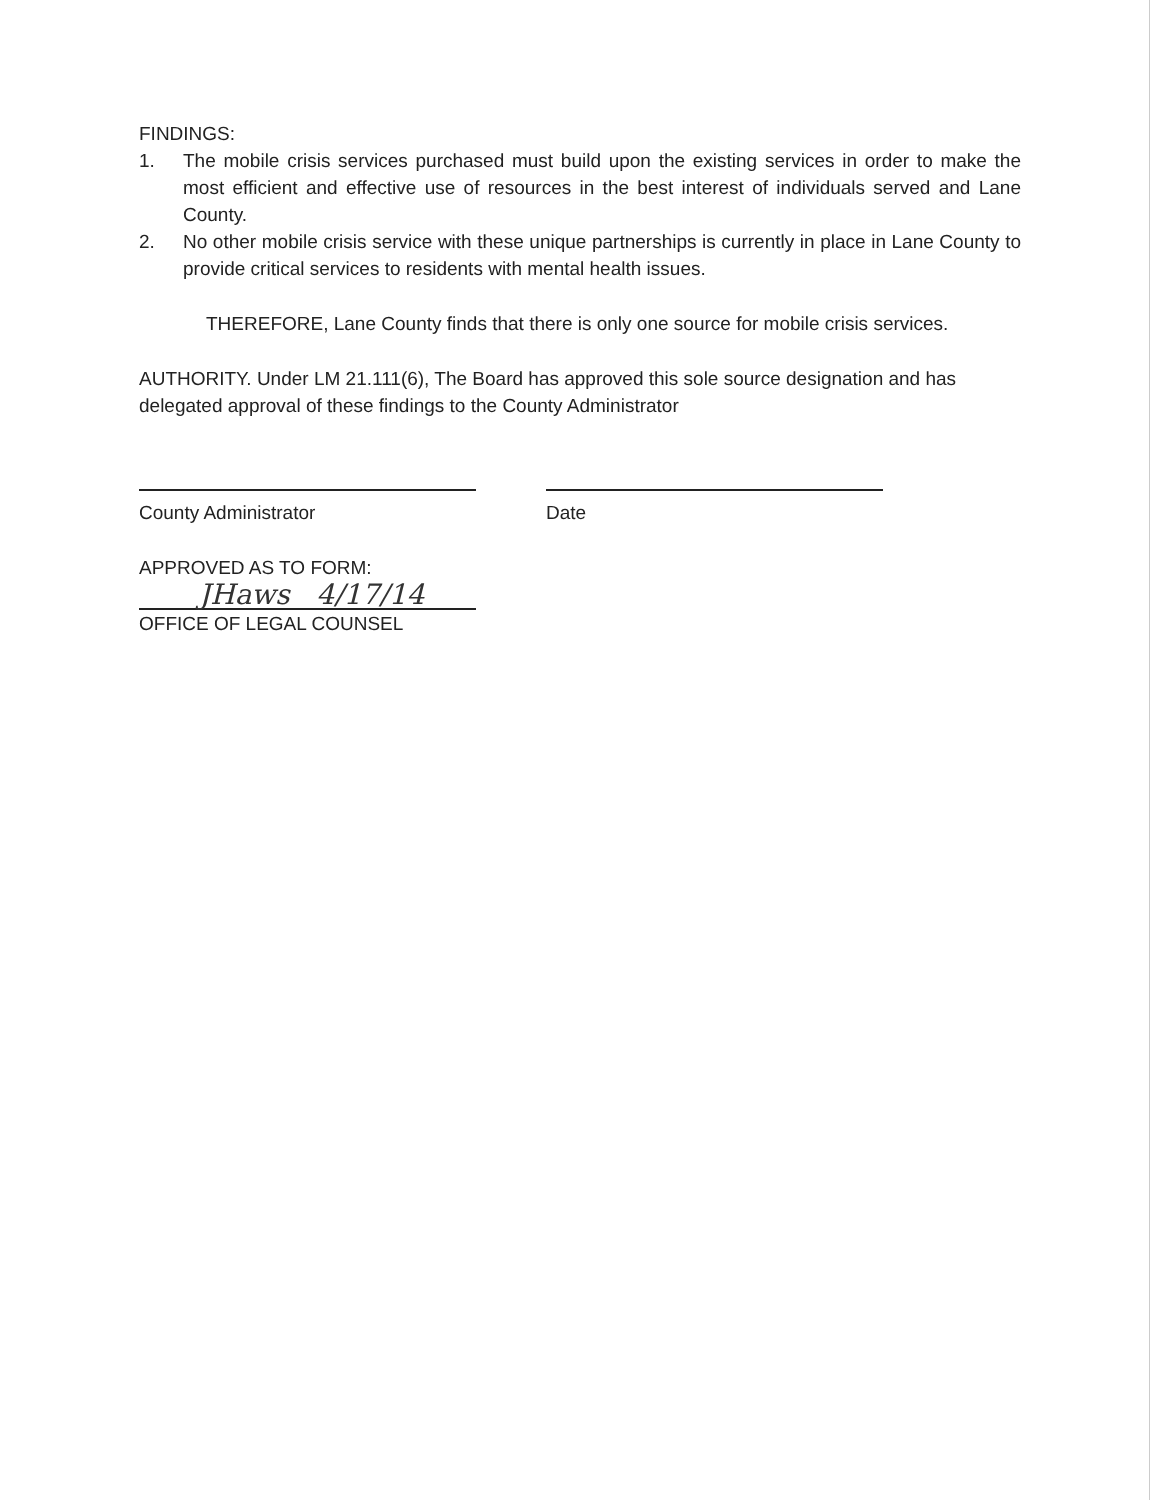FINDINGS:
1. The mobile crisis services purchased must build upon the existing services in order to make the most efficient and effective use of resources in the best interest of individuals served and Lane County.
2. No other mobile crisis service with these unique partnerships is currently in place in Lane County to provide critical services to residents with mental health issues.
THEREFORE, Lane County finds that there is only one source for mobile crisis services.
AUTHORITY. Under LM 21.111(6), The Board has approved this sole source designation and has delegated approval of these findings to the County Administrator
County Administrator Date
APPROVED AS TO FORM:
JHaws 4/17/14
OFFICE OF LEGAL COUNSEL